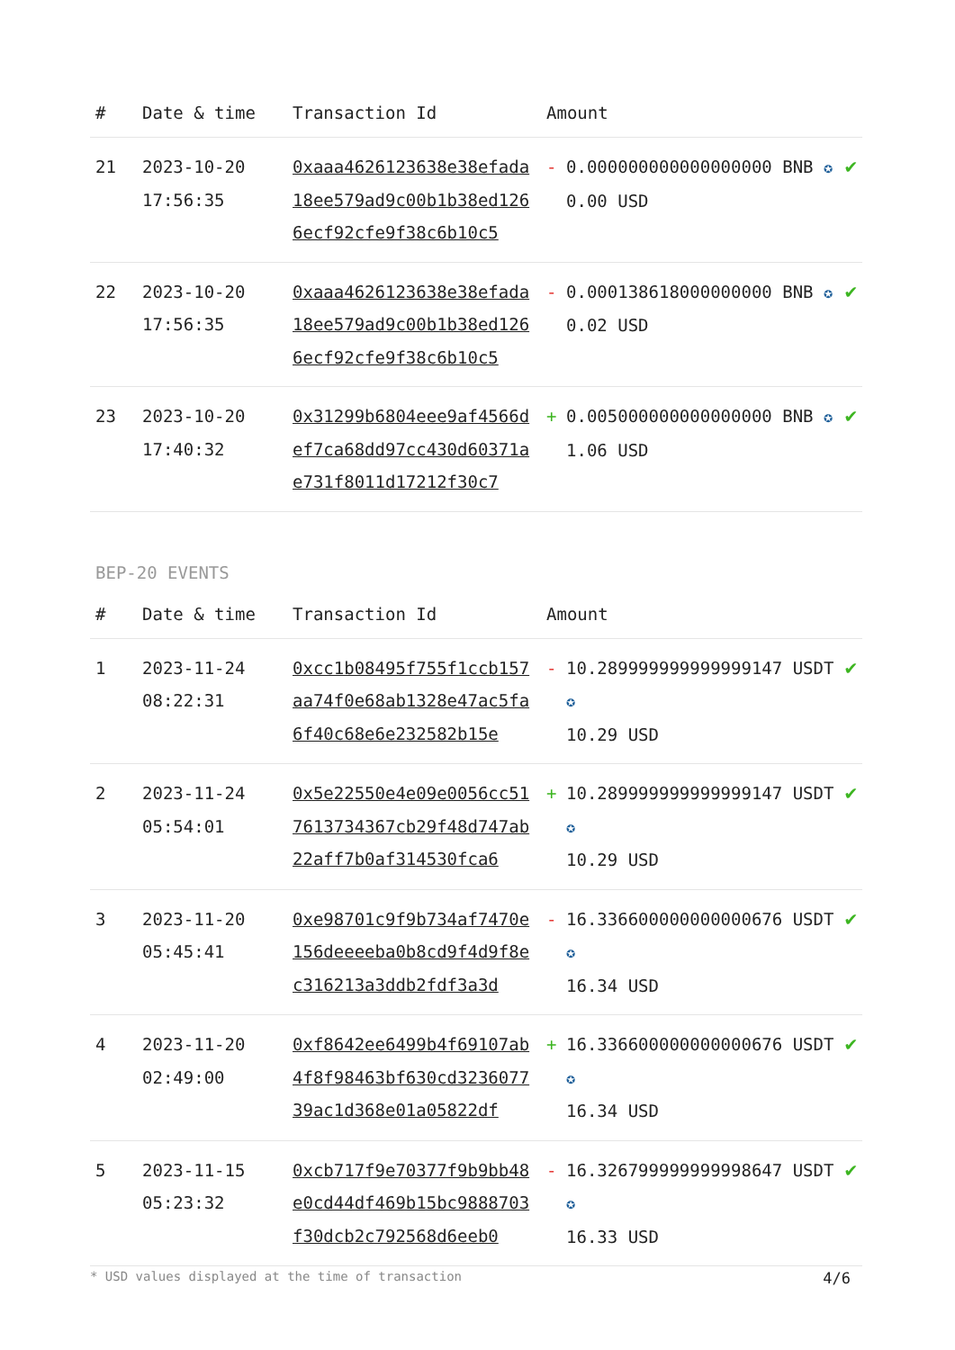| # | Date & time | Transaction Id | Amount | | |
| --- | --- | --- | --- | --- | --- |
| 21 | 2023-10-20 17:56:35 | 0xaaa4626123638e38efada18ee579ad9c00b1b38ed1266ecf92cfe9f38c6b10c5 | - | 0.000000000000000000 BNB ✪ 0.00 USD | ✔ |
| 22 | 2023-10-20 17:56:35 | 0xaaa4626123638e38efada18ee579ad9c00b1b38ed1266ecf92cfe9f38c6b10c5 | - | 0.000138618000000000 BNB ✪ 0.02 USD | ✔ |
| 23 | 2023-10-20 17:40:32 | 0x31299b6804eee9af4566def7ca68dd97cc430d60371ae731f8011d17212f30c7 | + | 0.005000000000000000 BNB ✪ 1.06 USD | ✔ |
BEP-20 EVENTS
| # | Date & time | Transaction Id | Amount | | |
| --- | --- | --- | --- | --- | --- |
| 1 | 2023-11-24 08:22:31 | 0xcc1b08495f755f1ccb157aa74f0e68ab1328e47ac5fa6f40c68e6e232582b15e | - | 10.289999999999999147 USDT ✪ 10.29 USD | ✔ |
| 2 | 2023-11-24 05:54:01 | 0x5e22550e4e09e0056cc517613734367cb29f48d747ab22aff7b0af314530fca6 | + | 10.289999999999999147 USDT ✪ 10.29 USD | ✔ |
| 3 | 2023-11-20 05:45:41 | 0xe98701c9f9b734af7470e156deeeeba0b8cd9f4d9f8ec316213a3ddb2fdf3a3d | - | 16.336600000000000676 USDT ✪ 16.34 USD | ✔ |
| 4 | 2023-11-20 02:49:00 | 0xf8642ee6499b4f69107ab4f8f98463bf630cd323607739ac1d368e01a05822df | + | 16.336600000000000676 USDT ✪ 16.34 USD | ✔ |
| 5 | 2023-11-15 05:23:32 | 0xcb717f9e70377f9b9bb48e0cd44df469b15bc9888703f30dcb2c792568d6eeb0 | - | 16.326799999999998647 USDT ✪ 16.33 USD | ✔ |
* USD values displayed at the time of transaction 4/6